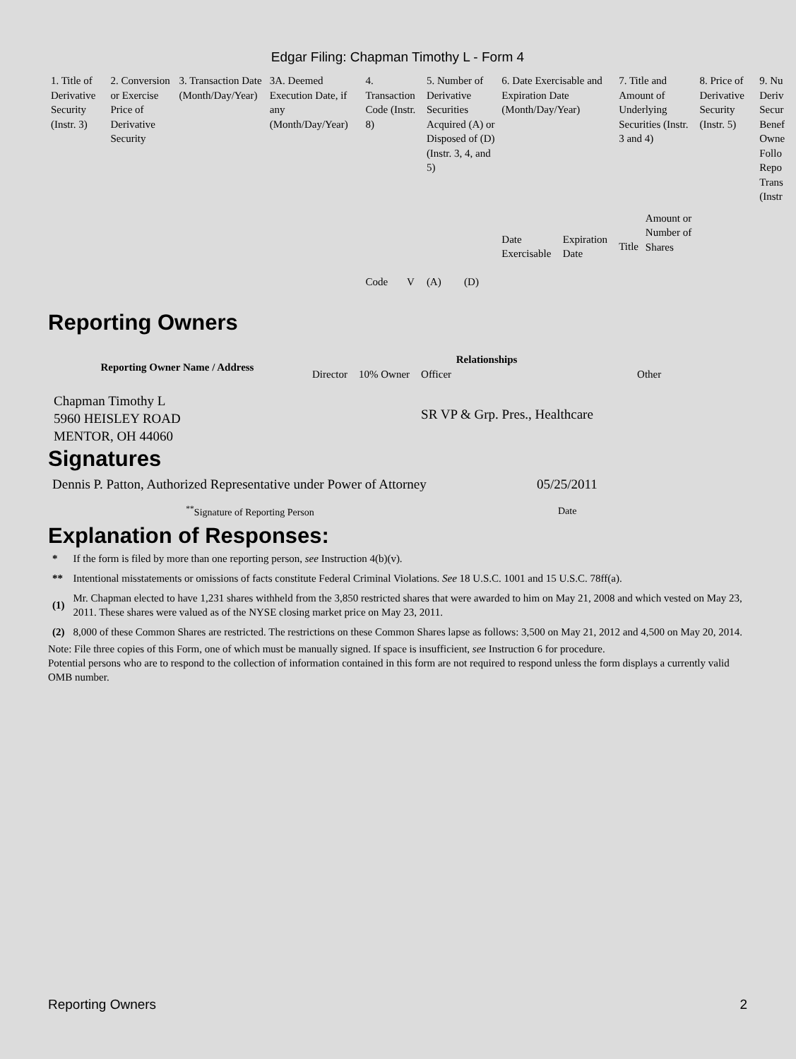Edgar Filing: Chapman Timothy L - Form 4
| 1. Title of Derivative Security (Instr. 3) | 2. Conversion or Exercise Price of Derivative Security | 3. Transaction Date (Month/Day/Year) | 3A. Deemed Execution Date, if any (Month/Day/Year) | 4. Transaction Code (Instr. 8) | | 5. Number of Derivative Securities Acquired (A) or Disposed of (D) (Instr. 3, 4, and 5) | | 6. Date Exercisable and Expiration Date (Month/Day/Year) | | 7. Title and Amount of Underlying Securities (Instr. 3 and 4) | | 8. Price of Derivative Security (Instr. 5) | 9. Nu Deriv Secur Benef Owne Follo Repo Trans (Instr |
| | | | | Code | V | (A) | (D) | Date Exercisable | Expiration Date | Title | Amount or Number of Shares | | |
Reporting Owners
| Reporting Owner Name / Address | Relationships | | | |
| --- | --- | --- | --- | --- |
| | Director | 10% Owner | Officer | Other |
| Chapman Timothy L 5960 HEISLEY ROAD MENTOR, OH 44060 | | | SR VP & Grp. Pres., Healthcare | |
Signatures
| Dennis P. Patton, Authorized Representative under Power of Attorney | 05/25/2011 |
| <sup>**</sup> Signature of Reporting Person | Date |
Explanation of Responses:
| * | If the form is filed by more than one reporting person, see Instruction 4(b)(v). |
| ** | Intentional misstatements or omissions of facts constitute Federal Criminal Violations. See 18 U.S.C. 1001 and 15 U.S.C. 78ff(a). |
| (1) | Mr. Chapman elected to have 1,231 shares withheld from the 3,850 restricted shares that were awarded to him on May 21, 2008 and which vested on May 23, 2011. These shares were valued as of the NYSE closing market price on May 23, 2011. |
| (2) | 8,000 of these Common Shares are restricted. The restrictions on these Common Shares lapse as follows: 3,500 on May 21, 2012 and 4,500 on May 20, 2014. |
Note: File three copies of this Form, one of which must be manually signed. If space is insufficient, see Instruction 6 for procedure.
Potential persons who are to respond to the collection of information contained in this form are not required to respond unless the form displays a currently valid OMB number.
Reporting Owners 2